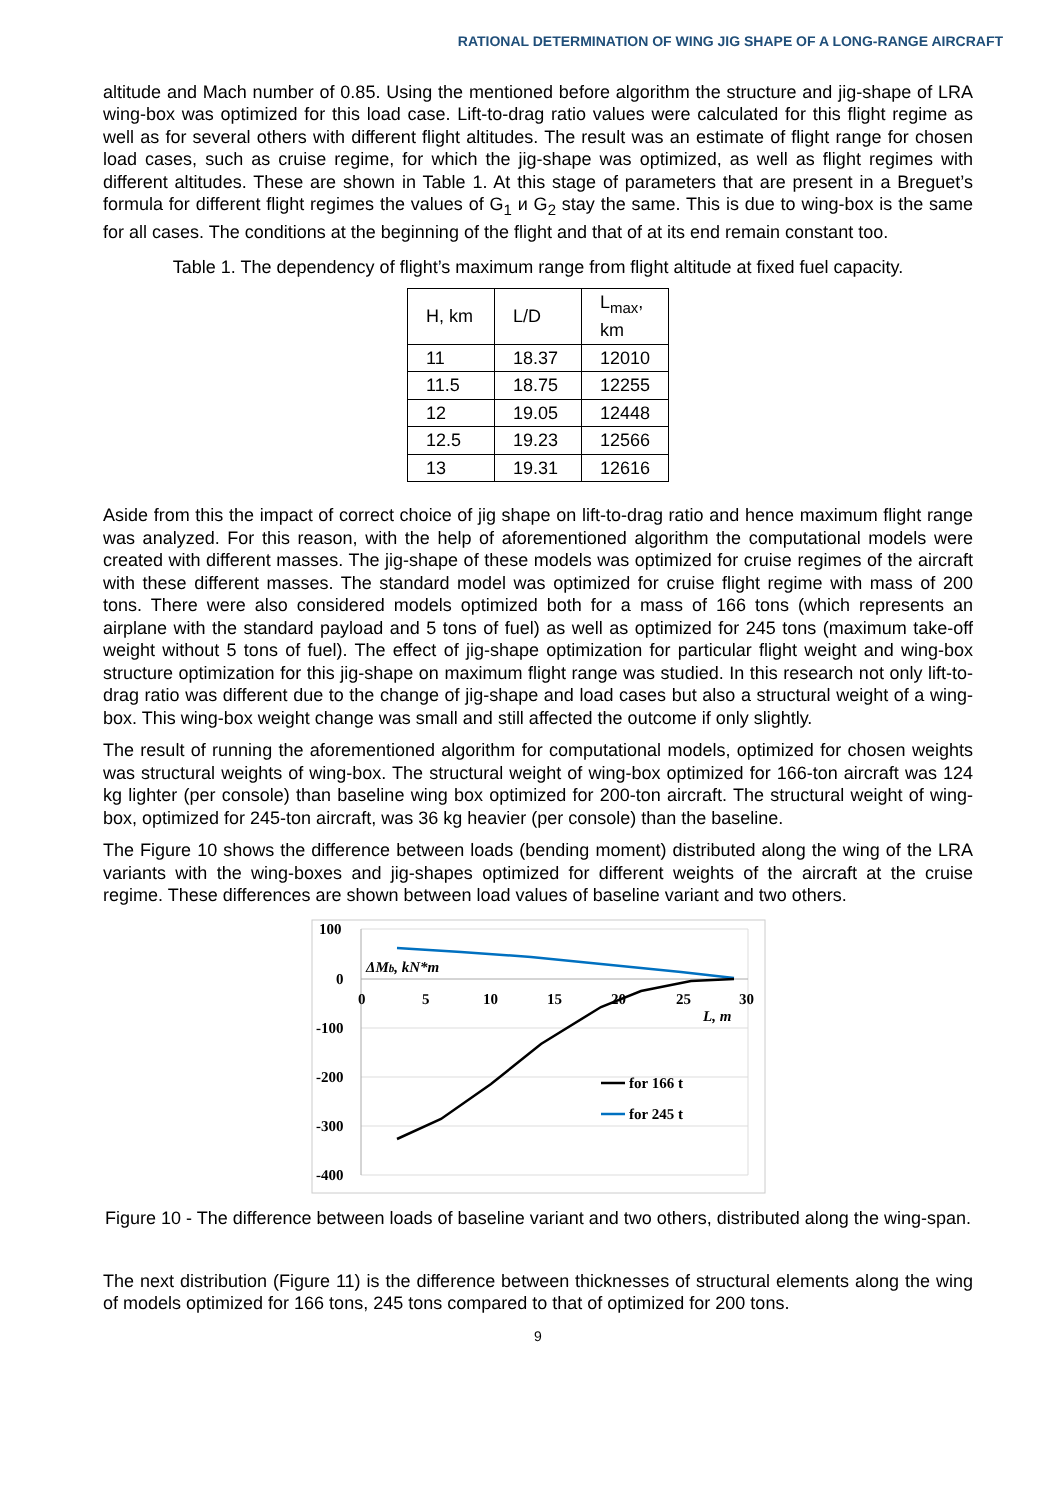RATIONAL DETERMINATION OF WING JIG SHAPE OF A LONG-RANGE AIRCRAFT
altitude and Mach number of 0.85. Using the mentioned before algorithm the structure and jig-shape of LRA wing-box was optimized for this load case. Lift-to-drag ratio values were calculated for this flight regime as well as for several others with different flight altitudes. The result was an estimate of flight range for chosen load cases, such as cruise regime, for which the jig-shape was optimized, as well as flight regimes with different altitudes. These are shown in Table 1. At this stage of parameters that are present in a Breguet’s formula for different flight regimes the values of G<sub>1</sub> и G<sub>2</sub> stay the same. This is due to wing-box is the same for all cases. The conditions at the beginning of the flight and that of at its end remain constant too.
Table 1. The dependency of flight’s maximum range from flight altitude at fixed fuel capacity.
| H, km | L/D | L<sub>max</sub>, km |
| --- | --- | --- |
| 11 | 18.37 | 12010 |
| 11.5 | 18.75 | 12255 |
| 12 | 19.05 | 12448 |
| 12.5 | 19.23 | 12566 |
| 13 | 19.31 | 12616 |
Aside from this the impact of correct choice of jig shape on lift-to-drag ratio and hence maximum flight range was analyzed. For this reason, with the help of aforementioned algorithm the computational models were created with different masses. The jig-shape of these models was optimized for cruise regimes of the aircraft with these different masses. The standard model was optimized for cruise flight regime with mass of 200 tons. There were also considered models optimized both for a mass of 166 tons (which represents an airplane with the standard payload and 5 tons of fuel) as well as optimized for 245 tons (maximum take-off weight without 5 tons of fuel). The effect of jig-shape optimization for particular flight weight and wing-box structure optimization for this jig-shape on maximum flight range was studied. In this research not only lift-to-drag ratio was different due to the change of jig-shape and load cases but also a structural weight of a wing-box. This wing-box weight change was small and still affected the outcome if only slightly.
The result of running the aforementioned algorithm for computational models, optimized for chosen weights was structural weights of wing-box. The structural weight of wing-box optimized for 166-ton aircraft was 124 kg lighter (per console) than baseline wing box optimized for 200-ton aircraft. The structural weight of wing-box, optimized for 245-ton aircraft, was 36 kg heavier (per console) than the baseline.
The Figure 10 shows the difference between loads (bending moment) distributed along the wing of the LRA variants with the wing-boxes and jig-shapes optimized for different weights of the aircraft at the cruise regime. These differences are shown between load values of baseline variant and two others.
100
0
-100
-200
-300
-400
0
5
10
15
20
25
30
ΔMb, kN*m
L, m
for 166 t
for 245 t
Figure 10 - The difference between loads of baseline variant and two others, distributed along the wing-span.
The next distribution (Figure 11) is the difference between thicknesses of structural elements along the wing of models optimized for 166 tons, 245 tons compared to that of optimized for 200 tons.
9